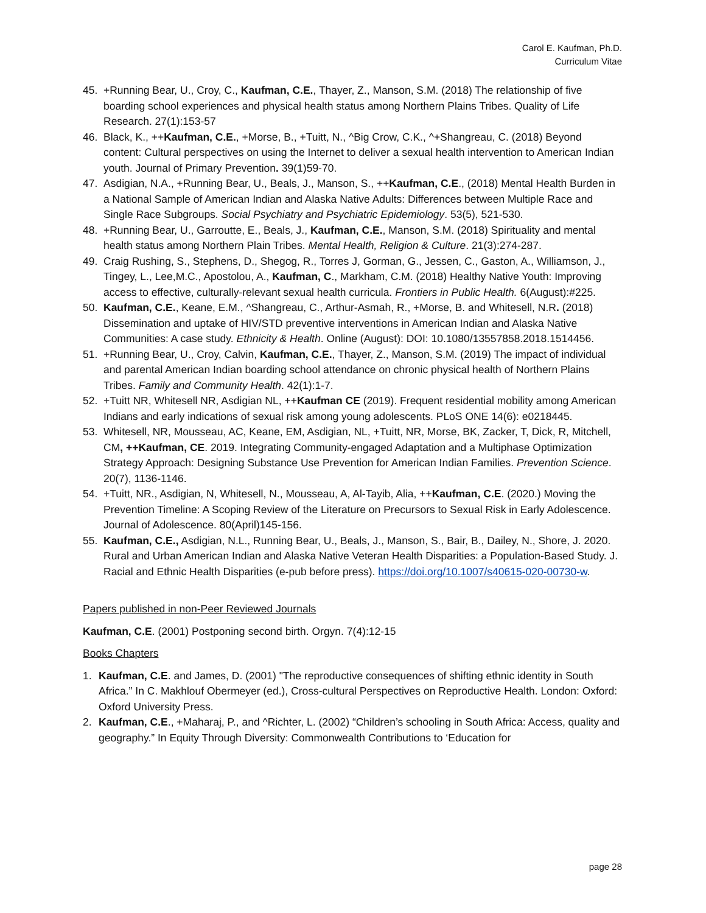Carol E. Kaufman, Ph.D.
Curriculum Vitae
45. +Running Bear, U., Croy, C., Kaufman, C.E., Thayer, Z., Manson, S.M. (2018) The relationship of five boarding school experiences and physical health status among Northern Plains Tribes. Quality of Life Research. 27(1):153-57
46. Black, K., ++Kaufman, C.E., +Morse, B., +Tuitt, N., ^Big Crow, C.K., ^+Shangreau, C. (2018) Beyond content: Cultural perspectives on using the Internet to deliver a sexual health intervention to American Indian youth. Journal of Primary Prevention. 39(1)59-70.
47. Asdigian, N.A., +Running Bear, U., Beals, J., Manson, S., ++Kaufman, C.E., (2018) Mental Health Burden in a National Sample of American Indian and Alaska Native Adults: Differences between Multiple Race and Single Race Subgroups. Social Psychiatry and Psychiatric Epidemiology. 53(5), 521-530.
48. +Running Bear, U., Garroutte, E., Beals, J., Kaufman, C.E., Manson, S.M. (2018) Spirituality and mental health status among Northern Plain Tribes. Mental Health, Religion & Culture. 21(3):274-287.
49. Craig Rushing, S., Stephens, D., Shegog, R., Torres J, Gorman, G., Jessen, C., Gaston, A., Williamson, J., Tingey, L., Lee,M.C., Apostolou, A., Kaufman, C., Markham, C.M. (2018) Healthy Native Youth: Improving access to effective, culturally-relevant sexual health curricula. Frontiers in Public Health. 6(August):#225.
50. Kaufman, C.E., Keane, E.M., ^Shangreau, C., Arthur-Asmah, R., +Morse, B. and Whitesell, N.R. (2018) Dissemination and uptake of HIV/STD preventive interventions in American Indian and Alaska Native Communities: A case study. Ethnicity & Health. Online (August): DOI: 10.1080/13557858.2018.1514456.
51. +Running Bear, U., Croy, Calvin, Kaufman, C.E., Thayer, Z., Manson, S.M. (2019) The impact of individual and parental American Indian boarding school attendance on chronic physical health of Northern Plains Tribes. Family and Community Health. 42(1):1-7.
52. +Tuitt NR, Whitesell NR, Asdigian NL, ++Kaufman CE (2019). Frequent residential mobility among American Indians and early indications of sexual risk among young adolescents. PLoS ONE 14(6): e0218445.
53. Whitesell, NR, Mousseau, AC, Keane, EM, Asdigian, NL, +Tuitt, NR, Morse, BK, Zacker, T, Dick, R, Mitchell, CM, ++Kaufman, CE. 2019. Integrating Community-engaged Adaptation and a Multiphase Optimization Strategy Approach: Designing Substance Use Prevention for American Indian Families. Prevention Science. 20(7), 1136-1146.
54. +Tuitt, NR., Asdigian, N, Whitesell, N., Mousseau, A, Al-Tayib, Alia, ++Kaufman, C.E. (2020.) Moving the Prevention Timeline: A Scoping Review of the Literature on Precursors to Sexual Risk in Early Adolescence. Journal of Adolescence. 80(April)145-156.
55. Kaufman, C.E., Asdigian, N.L., Running Bear, U., Beals, J., Manson, S., Bair, B., Dailey, N., Shore, J. 2020. Rural and Urban American Indian and Alaska Native Veteran Health Disparities: a Population-Based Study. J. Racial and Ethnic Health Disparities (e-pub before press). https://doi.org/10.1007/s40615-020-00730-w.
Papers published in non-Peer Reviewed Journals
Kaufman, C.E. (2001) Postponing second birth. Orgyn. 7(4):12-15
Books Chapters
1. Kaufman, C.E. and James, D. (2001) "The reproductive consequences of shifting ethnic identity in South Africa.” In C. Makhlouf Obermeyer (ed.), Cross-cultural Perspectives on Reproductive Health. London: Oxford: Oxford University Press.
2. Kaufman, C.E., +Maharaj, P., and ^Richter, L. (2002) “Children’s schooling in South Africa: Access, quality and geography.” In Equity Through Diversity: Commonwealth Contributions to ‘Education for
page 28